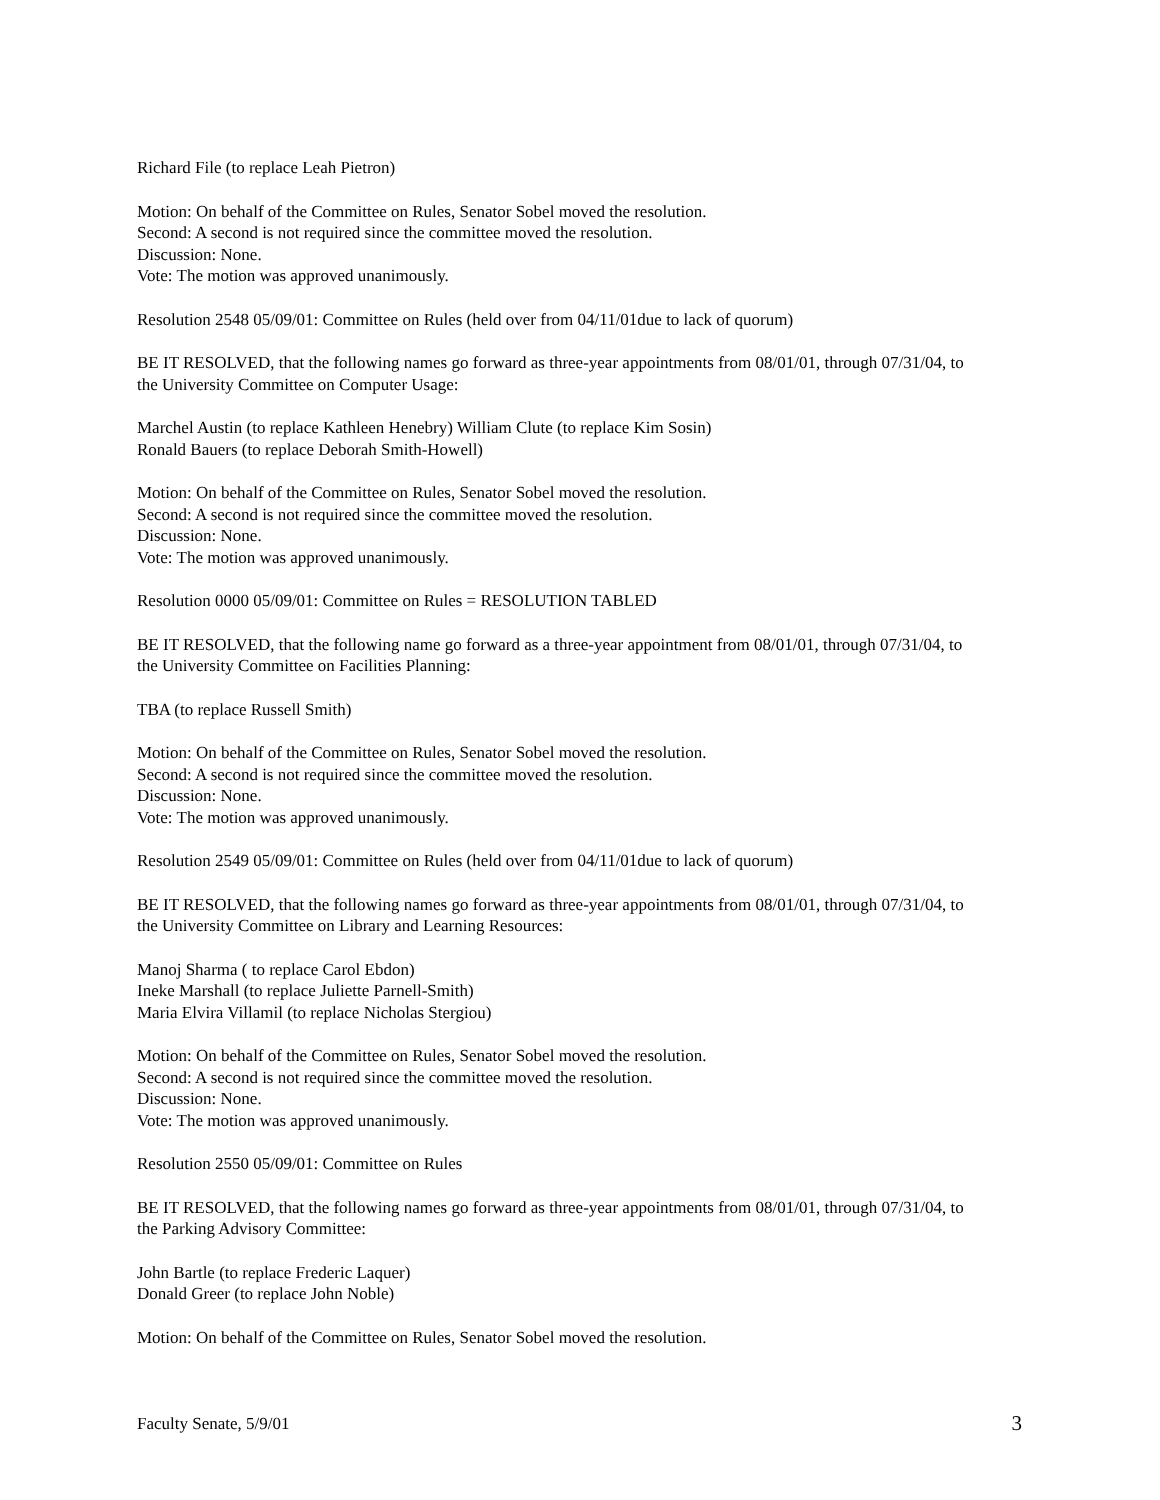Richard File (to replace Leah Pietron)
Motion: On behalf of the Committee on Rules, Senator Sobel moved the resolution.
Second: A second is not required since the committee moved the resolution.
Discussion: None.
Vote: The motion was approved unanimously.
Resolution 2548 05/09/01: Committee on Rules (held over from 04/11/01due to lack of quorum)
BE IT RESOLVED, that the following names go forward as three-year appointments from 08/01/01, through 07/31/04, to the University Committee on Computer Usage:
Marchel Austin (to replace Kathleen Henebry) William Clute (to replace Kim Sosin)
Ronald Bauers (to replace Deborah Smith-Howell)
Motion: On behalf of the Committee on Rules, Senator Sobel moved the resolution.
Second: A second is not required since the committee moved the resolution.
Discussion: None.
Vote: The motion was approved unanimously.
Resolution 0000 05/09/01: Committee on Rules = RESOLUTION TABLED
BE IT RESOLVED, that the following name go forward as a three-year appointment from 08/01/01, through 07/31/04, to the University Committee on Facilities Planning:
TBA (to replace Russell Smith)
Motion: On behalf of the Committee on Rules, Senator Sobel moved the resolution.
Second: A second is not required since the committee moved the resolution.
Discussion: None.
Vote: The motion was approved unanimously.
Resolution 2549 05/09/01: Committee on Rules (held over from 04/11/01due to lack of quorum)
BE IT RESOLVED, that the following names go forward as three-year appointments from 08/01/01, through 07/31/04, to the University Committee on Library and Learning Resources:
Manoj Sharma ( to replace Carol Ebdon)
Ineke Marshall (to replace Juliette Parnell-Smith)
Maria Elvira Villamil (to replace Nicholas Stergiou)
Motion: On behalf of the Committee on Rules, Senator Sobel moved the resolution.
Second: A second is not required since the committee moved the resolution.
Discussion: None.
Vote: The motion was approved unanimously.
Resolution 2550 05/09/01: Committee on Rules
BE IT RESOLVED, that the following names go forward as three-year appointments from 08/01/01, through 07/31/04, to the Parking Advisory Committee:
John Bartle (to replace Frederic Laquer)
Donald Greer (to replace John Noble)
Motion: On behalf of the Committee on Rules, Senator Sobel moved the resolution.
Faculty Senate, 5/9/01 3